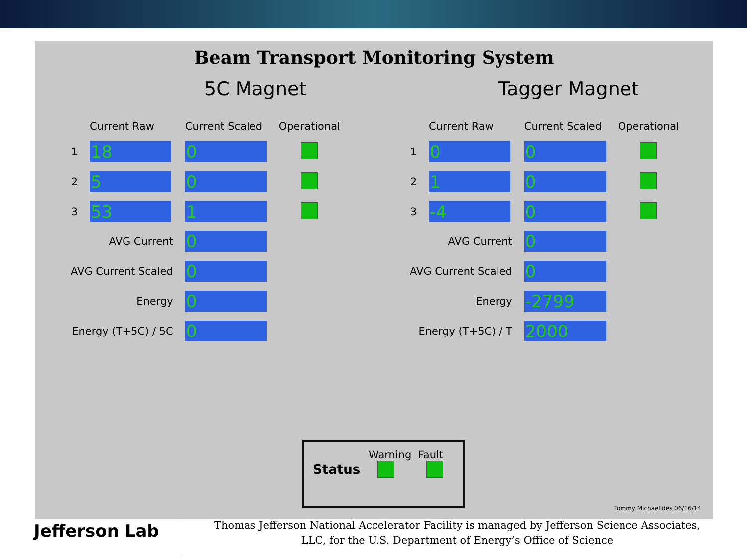Beam Transport Monitoring System
5C Magnet
| | Current Raw | Current Scaled | Operational |
| --- | --- | --- | --- |
| 1 | 18 | 0 | |
| 2 | 5 | 0 | |
| 3 | 53 | 1 | |
| AVG Current | | 0 | |
| AVG Current Scaled | | 0 | |
| Energy | | 0 | |
| Energy (T+5C) / 5C | | 0 | |
Tagger Magnet
| | Current Raw | Current Scaled | Operational |
| --- | --- | --- | --- |
| 1 | 0 | 0 | |
| 2 | 1 | 0 | |
| 3 | -4 | 0 | |
| AVG Current | | 0 | |
| AVG Current Scaled | | 0 | |
| Energy | | -2799 | |
| Energy (T+5C) / T | | 2000 | |
Warning Fault
Status
Tommy Michaelides 06/16/14
Jefferson Lab
Thomas Jefferson National Accelerator Facility is managed by Jefferson Science Associates, LLC, for the U.S. Department of Energy’s Office of Science